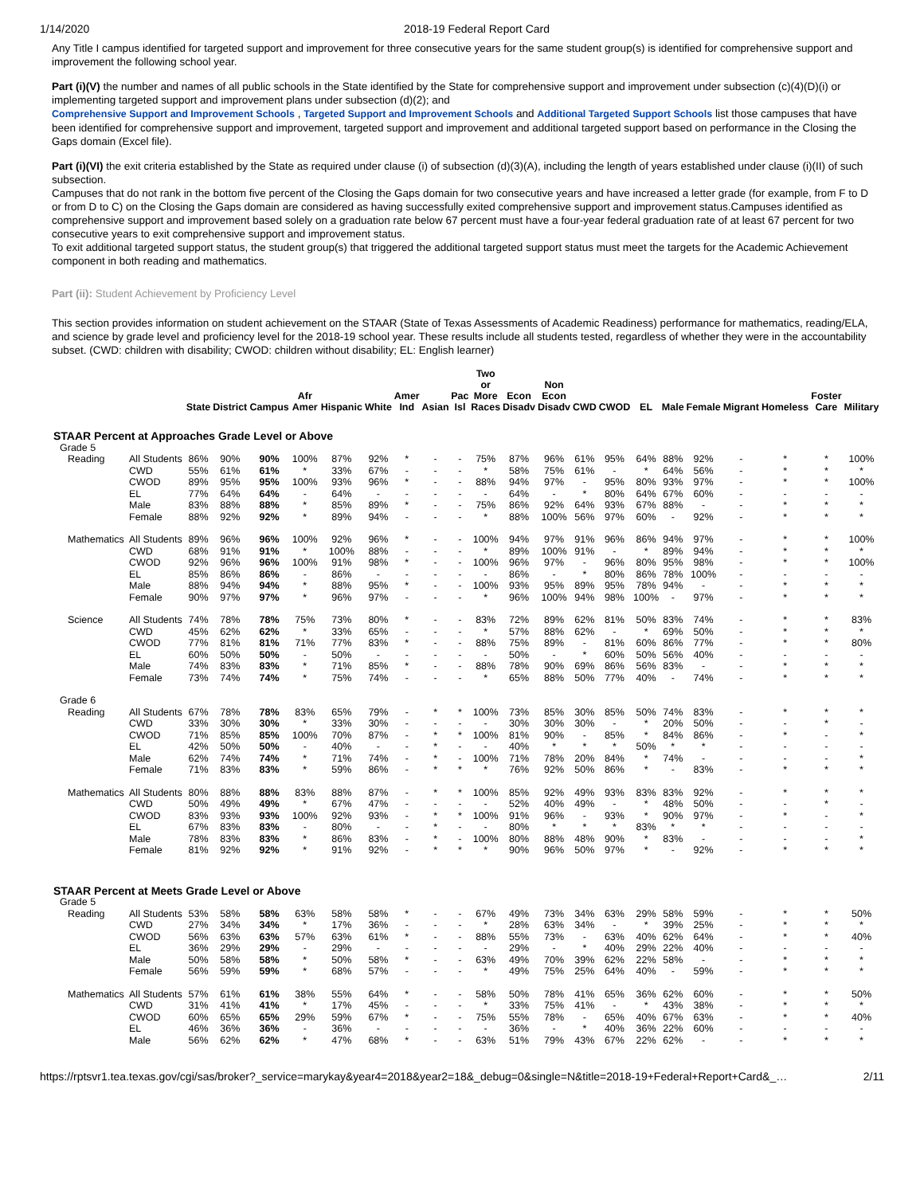1/14/2020 2018-19 Federal Report Card
Any Title I campus identified for targeted support and improvement for three consecutive years for the same student group(s) is identified for comprehensive support and improvement the following school year.
Part (i)(V) the number and names of all public schools in the State identified by the State for comprehensive support and improvement under subsection (c)(4)(D)(i) or implementing targeted support and improvement plans under subsection (d)(2); and
Comprehensive Support and Improvement Schools , Targeted Support and Improvement Schools and Additional Targeted Support Schools list those campuses that have been identified for comprehensive support and improvement, targeted support and improvement and additional targeted support based on performance in the Closing the Gaps domain (Excel file).
Part (i)(VI) the exit criteria established by the State as required under clause (i) of subsection (d)(3)(A), including the length of years established under clause (i)(II) of such subsection.
Campuses that do not rank in the bottom five percent of the Closing the Gaps domain for two consecutive years and have increased a letter grade (for example, from F to D or from D to C) on the Closing the Gaps domain are considered as having successfully exited comprehensive support and improvement status.Campuses identified as comprehensive support and improvement based solely on a graduation rate below 67 percent must have a four-year federal graduation rate of at least 67 percent for two consecutive years to exit comprehensive support and improvement status.
To exit additional targeted support status, the student group(s) that triggered the additional targeted support status must meet the targets for the Academic Achievement component in both reading and mathematics.
Part (ii): Student Achievement by Proficiency Level
This section provides information on student achievement on the STAAR (State of Texas Assessments of Academic Readiness) performance for mathematics, reading/ELA, and science by grade level and proficiency level for the 2018-19 school year. These results include all students tested, regardless of whether they were in the accountability subset. (CWD: children with disability; CWOD: children without disability; EL: English learner)
| | | State | District | Campus | Afr Amer | Hispanic | White | Amer Ind | Asian | Pac Isl | Two or More Races | Econ Disadv | Non Econ Disadv | CWD | CWOD | EL | Male | Female | Migrant | Homeless | Foster Care | Military |
| --- | --- | --- | --- | --- | --- | --- | --- | --- | --- | --- | --- | --- | --- | --- | --- | --- | --- | --- | --- | --- | --- | --- |
| STAAR Percent at Approaches Grade Level or Above | | | | | | | | | | | | | | | | | | | | | | |
| Grade 5 | | | | | | | | | | | | | | | | | | | | | | |
| Reading | All Students | 86% | 90% | 90% | 100% | 87% | 92% | * | - | - | 75% | 87% | 96% | 61% | 95% | 64% | 88% | 92% | - | * | * | 100% |
| | CWD | 55% | 61% | 61% | * | 33% | 67% | - | - | - | * | 58% | 75% | 61% | - | * | 64% | 56% | - | * | * | * |
| | CWOD | 89% | 95% | 95% | 100% | 93% | 96% | * | - | - | 88% | 94% | 97% | - | 95% | 80% | 93% | 97% | - | * | * | 100% |
| | EL | 77% | 64% | 64% | - | 64% | - | - | - | - | - | 64% | - | * | 80% | 64% | 67% | 60% | - | - | - | - |
| | Male | 83% | 88% | 88% | * | 85% | 89% | * | - | - | 75% | 86% | 92% | 64% | 93% | 67% | 88% | - | - | * | * | * |
| | Female | 88% | 92% | 92% | * | 89% | 94% | - | - | - | * | 88% | 100% | 56% | 97% | 60% | - | 92% | - | * | * | * |
| Mathematics | All Students | 89% | 96% | 96% | 100% | 92% | 96% | * | - | - | 100% | 94% | 97% | 91% | 96% | 86% | 94% | 97% | - | * | * | 100% |
| | CWD | 68% | 91% | 91% | * | 100% | 88% | - | - | - | * | 89% | 100% | 91% | - | * | 89% | 94% | - | * | * | * |
| | CWOD | 92% | 96% | 96% | 100% | 91% | 98% | * | - | - | 100% | 96% | 97% | - | 96% | 80% | 95% | 98% | - | * | * | 100% |
| | EL | 85% | 86% | 86% | - | 86% | - | - | - | - | - | 86% | - | * | 80% | 86% | 78% | 100% | - | - | - | - |
| | Male | 88% | 94% | 94% | * | 88% | 95% | * | - | - | 100% | 93% | 95% | 89% | 95% | 78% | 94% | - | - | * | * | * |
| | Female | 90% | 97% | 97% | * | 96% | 97% | - | - | - | * | 96% | 100% | 94% | 98% | 100% | - | 97% | - | * | * | * |
| Science | All Students | 74% | 78% | 78% | 75% | 73% | 80% | * | - | - | 83% | 72% | 89% | 62% | 81% | 50% | 83% | 74% | - | * | * | 83% |
| | CWD | 45% | 62% | 62% | * | 33% | 65% | - | - | - | * | 57% | 88% | 62% | - | * | 69% | 50% | - | * | * | * |
| | CWOD | 77% | 81% | 81% | 71% | 77% | 83% | * | - | - | 88% | 75% | 89% | - | 81% | 60% | 86% | 77% | - | * | * | 80% |
| | EL | 60% | 50% | 50% | - | 50% | - | - | - | - | - | 50% | - | * | 60% | 50% | 56% | 40% | - | - | - | - |
| | Male | 74% | 83% | 83% | * | 71% | 85% | * | - | - | 88% | 78% | 90% | 69% | 86% | 56% | 83% | - | - | * | * | * |
| | Female | 73% | 74% | 74% | * | 75% | 74% | - | - | - | * | 65% | 88% | 50% | 77% | 40% | - | 74% | - | * | * | * |
| Grade 6 | | | | | | | | | | | | | | | | | | | | | | |
| Reading | All Students | 67% | 78% | 78% | 83% | 65% | 79% | - | * | * | 100% | 73% | 85% | 30% | 85% | 50% | 74% | 83% | - | * | * | * |
| | CWD | 33% | 30% | 30% | * | 33% | 30% | - | - | - | - | 30% | 30% | 30% | - | * | 20% | 50% | - | - | * | - |
| | CWOD | 71% | 85% | 85% | 100% | 70% | 87% | - | * | * | 100% | 81% | 90% | - | 85% | * | 84% | 86% | - | * | - | * |
| | EL | 42% | 50% | 50% | - | 40% | - | - | * | - | - | 40% | * | * | * | 50% | * | * | - | - | - | - |
| | Male | 62% | 74% | 74% | * | 71% | 74% | - | * | - | 100% | 71% | 78% | 20% | 84% | * | 74% | - | - | - | - | * |
| | Female | 71% | 83% | 83% | * | 59% | 86% | - | * | * | * | 76% | 92% | 50% | 86% | * | - | 83% | - | * | * | * |
| Mathematics | All Students | 80% | 88% | 88% | 83% | 88% | 87% | - | * | * | 100% | 85% | 92% | 49% | 93% | 83% | 83% | 92% | - | * | * | * |
| | CWD | 50% | 49% | 49% | * | 67% | 47% | - | - | - | - | 52% | 40% | 49% | - | * | 48% | 50% | - | - | * | - |
| | CWOD | 83% | 93% | 93% | 100% | 92% | 93% | - | * | * | 100% | 91% | 96% | - | 93% | * | 90% | 97% | - | * | - | * |
| | EL | 67% | 83% | 83% | - | 80% | - | - | * | - | - | 80% | * | * | * | 83% | * | * | - | - | - | - |
| | Male | 78% | 83% | 83% | * | 86% | 83% | - | * | - | 100% | 80% | 88% | 48% | 90% | * | 83% | - | - | - | - | * |
| | Female | 81% | 92% | 92% | * | 91% | 92% | - | * | * | * | 90% | 96% | 50% | 97% | * | - | 92% | - | * | * | * |
| STAAR Percent at Meets Grade Level or Above | | | | | | | | | | | | | | | | | | | | | | |
| Grade 5 | | | | | | | | | | | | | | | | | | | | | | |
| Reading | All Students | 53% | 58% | 58% | 63% | 58% | 58% | * | - | - | 67% | 49% | 73% | 34% | 63% | 29% | 58% | 59% | - | * | * | 50% |
| | CWD | 27% | 34% | 34% | * | 17% | 36% | - | - | - | * | 28% | 63% | 34% | - | * | 39% | 25% | - | * | * | * |
| | CWOD | 56% | 63% | 63% | 57% | 63% | 61% | * | - | - | 88% | 55% | 73% | - | 63% | 40% | 62% | 64% | - | * | * | 40% |
| | EL | 36% | 29% | 29% | - | 29% | - | - | - | - | - | 29% | - | * | 40% | 29% | 22% | 40% | - | - | - | - |
| | Male | 50% | 58% | 58% | * | 50% | 58% | * | - | - | 63% | 49% | 70% | 39% | 62% | 22% | 58% | - | - | * | * | * |
| | Female | 56% | 59% | 59% | * | 68% | 57% | - | - | - | * | 49% | 75% | 25% | 64% | 40% | - | 59% | - | * | * | * |
| Mathematics | All Students | 57% | 61% | 61% | 38% | 55% | 64% | * | - | - | 58% | 50% | 78% | 41% | 65% | 36% | 62% | 60% | - | * | * | 50% |
| | CWD | 31% | 41% | 41% | * | 17% | 45% | - | - | - | * | 33% | 75% | 41% | - | * | 43% | 38% | - | * | * | * |
| | CWOD | 60% | 65% | 65% | 29% | 59% | 67% | * | - | - | 75% | 55% | 78% | - | 65% | 40% | 67% | 63% | - | * | * | 40% |
| | EL | 46% | 36% | 36% | - | 36% | - | - | - | - | - | 36% | - | * | 40% | 36% | 22% | 60% | - | - | - | - |
| | Male | 56% | 62% | 62% | * | 47% | 68% | * | - | - | 63% | 51% | 79% | 43% | 67% | 22% | 62% | - | - | * | * | * |
https://rptsvr1.tea.texas.gov/cgi/sas/broker?_service=marykay&year4=2018&year2=18&_debug=0&single=N&title=2018-19+Federal+Report+Card&_… 2/11